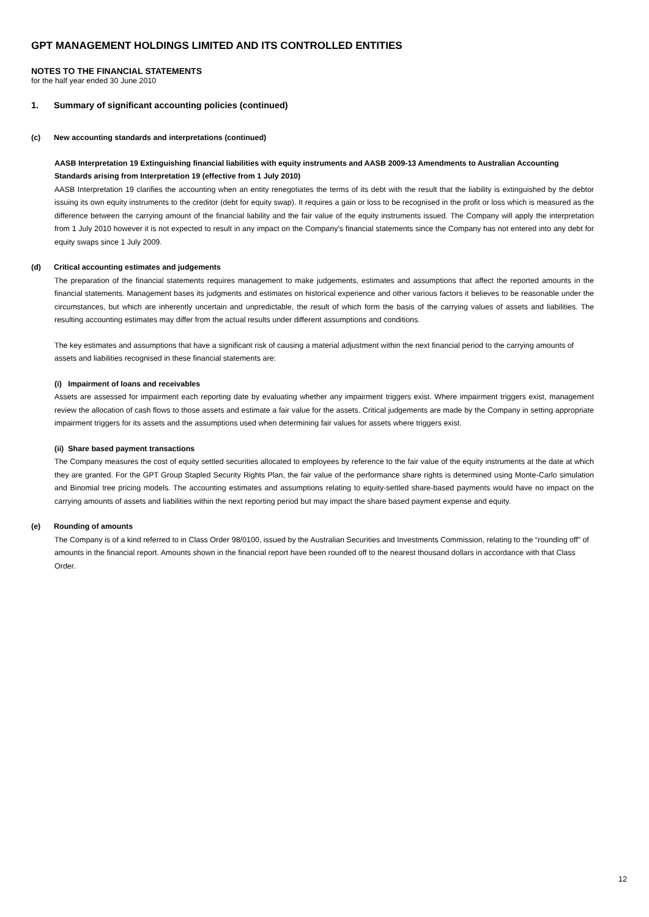GPT MANAGEMENT HOLDINGS LIMITED AND ITS CONTROLLED ENTITIES
NOTES TO THE FINANCIAL STATEMENTS
for the half year ended 30 June 2010
1. Summary of significant accounting policies (continued)
(c) New accounting standards and interpretations (continued)
AASB Interpretation 19 Extinguishing financial liabilities with equity instruments and AASB 2009-13 Amendments to Australian Accounting Standards arising from Interpretation 19 (effective from 1 July 2010)
AASB Interpretation 19 clarifies the accounting when an entity renegotiates the terms of its debt with the result that the liability is extinguished by the debtor issuing its own equity instruments to the creditor (debt for equity swap). It requires a gain or loss to be recognised in the profit or loss which is measured as the difference between the carrying amount of the financial liability and the fair value of the equity instruments issued. The Company will apply the interpretation from 1 July 2010 however it is not expected to result in any impact on the Company's financial statements since the Company has not entered into any debt for equity swaps since 1 July 2009.
(d) Critical accounting estimates and judgements
The preparation of the financial statements requires management to make judgements, estimates and assumptions that affect the reported amounts in the financial statements. Management bases its judgments and estimates on historical experience and other various factors it believes to be reasonable under the circumstances, but which are inherently uncertain and unpredictable, the result of which form the basis of the carrying values of assets and liabilities. The resulting accounting estimates may differ from the actual results under different assumptions and conditions.
The key estimates and assumptions that have a significant risk of causing a material adjustment within the next financial period to the carrying amounts of assets and liabilities recognised in these financial statements are:
(i) Impairment of loans and receivables
Assets are assessed for impairment each reporting date by evaluating whether any impairment triggers exist. Where impairment triggers exist, management review the allocation of cash flows to those assets and estimate a fair value for the assets. Critical judgements are made by the Company in setting appropriate impairment triggers for its assets and the assumptions used when determining fair values for assets where triggers exist.
(ii) Share based payment transactions
The Company measures the cost of equity settled securities allocated to employees by reference to the fair value of the equity instruments at the date at which they are granted. For the GPT Group Stapled Security Rights Plan, the fair value of the performance share rights is determined using Monte-Carlo simulation and Binomial tree pricing models. The accounting estimates and assumptions relating to equity-settled share-based payments would have no impact on the carrying amounts of assets and liabilities within the next reporting period but may impact the share based payment expense and equity.
(e) Rounding of amounts
The Company is of a kind referred to in Class Order 98/0100, issued by the Australian Securities and Investments Commission, relating to the “rounding off” of amounts in the financial report. Amounts shown in the financial report have been rounded off to the nearest thousand dollars in accordance with that Class Order.
12